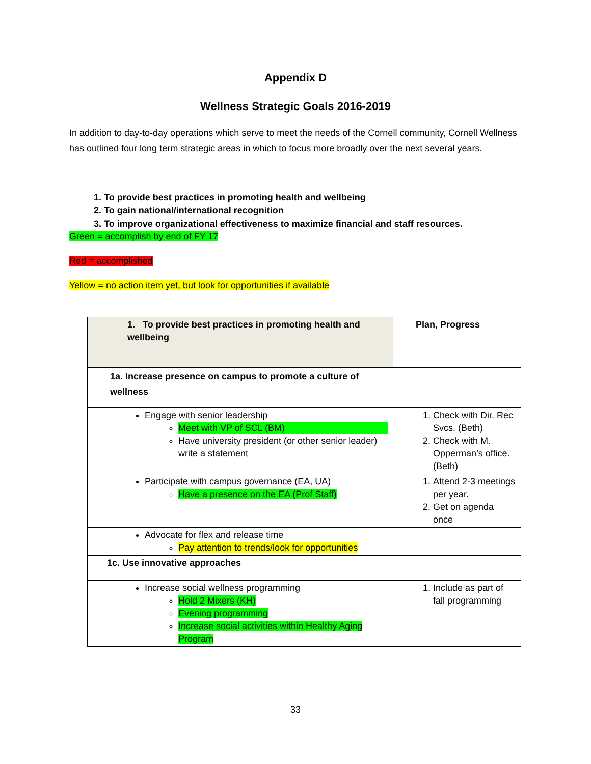Appendix D
Wellness Strategic Goals 2016-2019
In addition to day-to-day operations which serve to meet the needs of the Cornell community, Cornell Wellness has outlined four long term strategic areas in which to focus more broadly over the next several years.
1. To provide best practices in promoting health and wellbeing
2. To gain national/international recognition
3. To improve organizational effectiveness to maximize financial and staff resources.
Green = accomplish by end of FY 17
Red = accomplished
Yellow = no action item yet, but look for opportunities if available
| 1. To provide best practices in promoting health and wellbeing | Plan, Progress |
| 1a. Increase presence on campus to promote a culture of wellness | |
| Engage with senior leadership Meet with VP of SCL (BM) Have university president (or other senior leader) write a statement | 1. Check with Dir. Rec Svcs. (Beth) 2. Check with M. Opperman’s office. (Beth) |
| Participate with campus governance (EA, UA) Have a presence on the EA (Prof Staff) | 1. Attend 2-3 meetings per year. 2. Get on agenda once |
| Advocate for flex and release time Pay attention to trends/look for opportunities | |
| 1c. Use innovative approaches | |
| Increase social wellness programming Hold 2 Mixers (KH) Evening programming Increase social activities within Healthy Aging Program | 1. Include as part of fall programming |
33